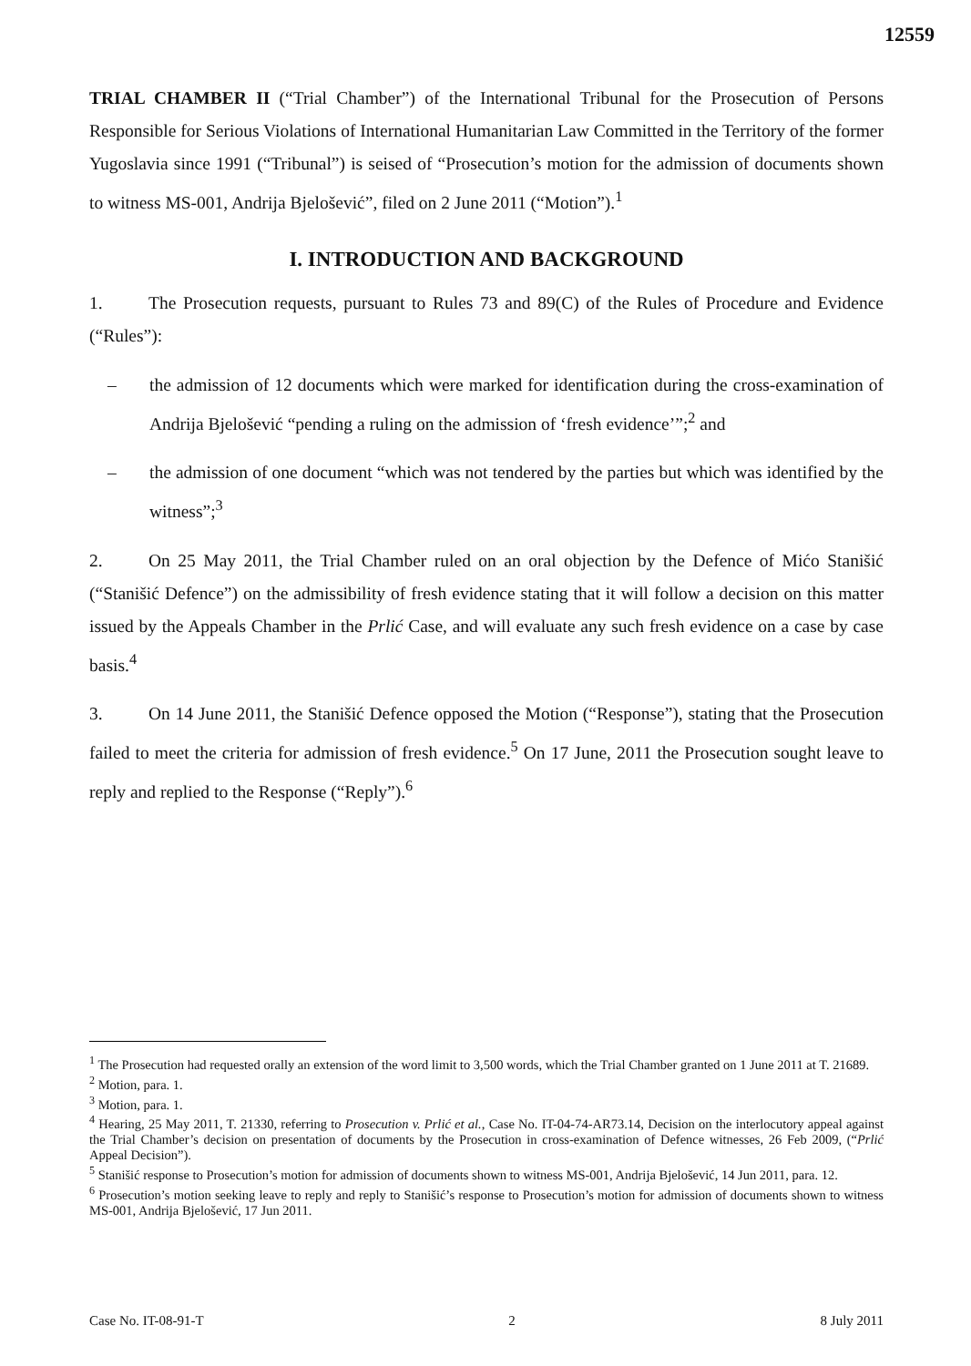12559
TRIAL CHAMBER II (“Trial Chamber”) of the International Tribunal for the Prosecution of Persons Responsible for Serious Violations of International Humanitarian Law Committed in the Territory of the former Yugoslavia since 1991 (“Tribunal”) is seised of “Prosecution’s motion for the admission of documents shown to witness MS-001, Andrija Bjelošević”, filed on 2 June 2011 (“Motion”).<sup>1</sup>
I. INTRODUCTION AND BACKGROUND
1. The Prosecution requests, pursuant to Rules 73 and 89(C) of the Rules of Procedure and Evidence (“Rules”):
– the admission of 12 documents which were marked for identification during the cross-examination of Andrija Bjelošević “pending a ruling on the admission of ‘fresh evidence’”;<sup>2</sup> and
– the admission of one document “which was not tendered by the parties but which was identified by the witness”;<sup>3</sup>
2. On 25 May 2011, the Trial Chamber ruled on an oral objection by the Defence of Mićo Stanišić (“Stanišić Defence”) on the admissibility of fresh evidence stating that it will follow a decision on this matter issued by the Appeals Chamber in the Prlić Case, and will evaluate any such fresh evidence on a case by case basis.<sup>4</sup>
3. On 14 June 2011, the Stanišić Defence opposed the Motion (“Response”), stating that the Prosecution failed to meet the criteria for admission of fresh evidence.<sup>5</sup> On 17 June, 2011 the Prosecution sought leave to reply and replied to the Response (“Reply”).<sup>6</sup>
<sup>1</sup> The Prosecution had requested orally an extension of the word limit to 3,500 words, which the Trial Chamber granted on 1 June 2011 at T. 21689.
<sup>2</sup> Motion, para. 1.
<sup>3</sup> Motion, para. 1.
<sup>4</sup> Hearing, 25 May 2011, T. 21330, referring to Prosecution v. Prlić et al., Case No. IT-04-74-AR73.14, Decision on the interlocutory appeal against the Trial Chamber’s decision on presentation of documents by the Prosecution in cross-examination of Defence witnesses, 26 Feb 2009, (“Prlić Appeal Decision”).
<sup>5</sup> Stanišić response to Prosecution’s motion for admission of documents shown to witness MS-001, Andrija Bjelošević, 14 Jun 2011, para. 12.
<sup>6</sup> Prosecution’s motion seeking leave to reply and reply to Stanišić’s response to Prosecution’s motion for admission of documents shown to witness MS-001, Andrija Bjelošević, 17 Jun 2011.
Case No. IT-08-91-T 2 8 July 2011